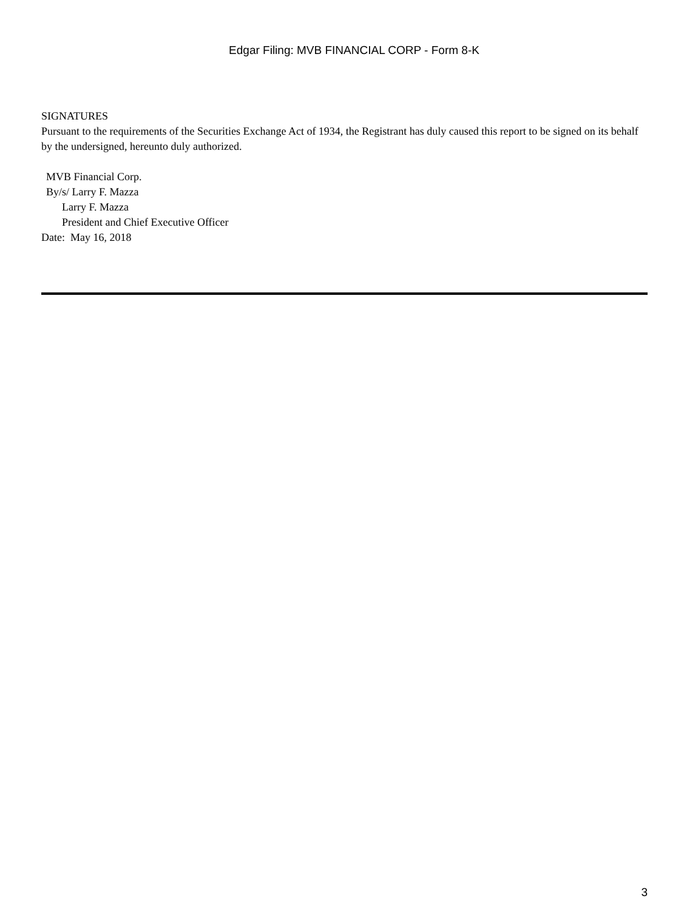Edgar Filing: MVB FINANCIAL CORP - Form 8-K
SIGNATURES
Pursuant to the requirements of the Securities Exchange Act of 1934, the Registrant has duly caused this report to be signed on its behalf by the undersigned, hereunto duly authorized.
MVB Financial Corp.
By/s/ Larry F. Mazza
Larry F. Mazza
President and Chief Executive Officer
Date: May 16, 2018
3